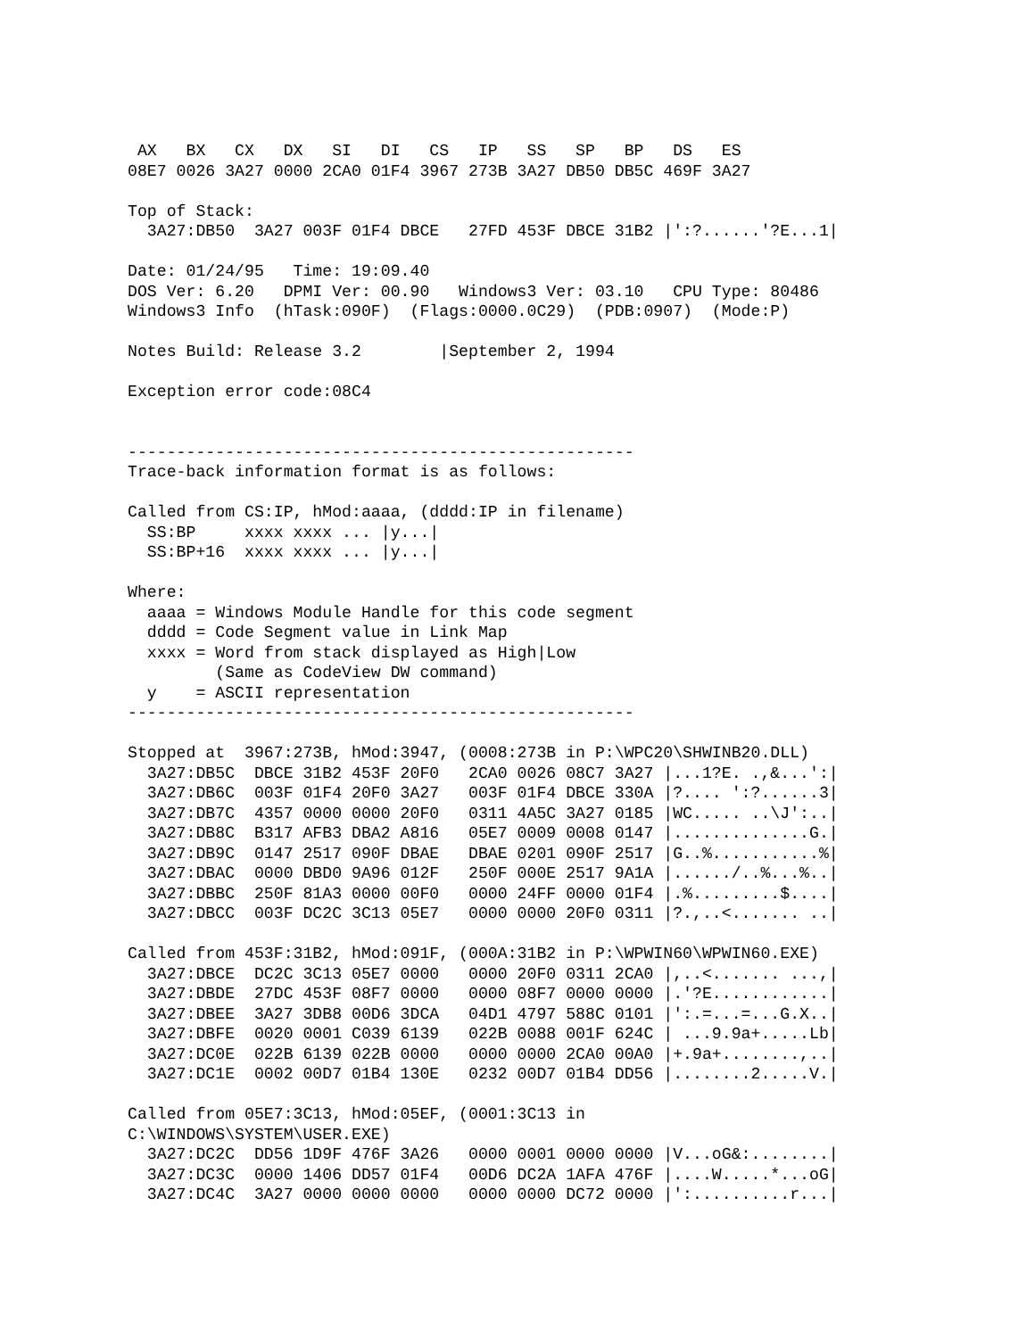AX   BX   CX   DX   SI   DI   CS   IP   SS   SP   BP   DS   ES
08E7 0026 3A27 0000 2CA0 01F4 3967 273B 3A27 DB50 DB5C 469F 3A27

Top of Stack:
  3A27:DB50  3A27 003F 01F4 DBCE   27FD 453F DBCE 31B2 |':?......'?E...1|

Date: 01/24/95   Time: 19:09.40
DOS Ver: 6.20   DPMI Ver: 00.90   Windows3 Ver: 03.10   CPU Type: 80486
Windows3 Info  (hTask:090F)  (Flags:0000.0C29)  (PDB:0907)  (Mode:P)

Notes Build: Release 3.2        |September 2, 1994

Exception error code:08C4


----------------------------------------------------
Trace-back information format is as follows:

Called from CS:IP, hMod:aaaa, (dddd:IP in filename)
  SS:BP     xxxx xxxx ... |y...|
  SS:BP+16  xxxx xxxx ... |y...|

Where:
  aaaa = Windows Module Handle for this code segment
  dddd = Code Segment value in Link Map
  xxxx = Word from stack displayed as High|Low
         (Same as CodeView DW command)
  y    = ASCII representation
----------------------------------------------------

Stopped at  3967:273B, hMod:3947, (0008:273B in P:\WPC20\SHWINB20.DLL)
  3A27:DB5C  DBCE 31B2 453F 20F0   2CA0 0026 08C7 3A27 |...1?E. .,&...':|
  3A27:DB6C  003F 01F4 20F0 3A27   003F 01F4 DBCE 330A |?.... ':?......3|
  3A27:DB7C  4357 0000 0000 20F0   0311 4A5C 3A27 0185 |WC..... ..\J':..|
  3A27:DB8C  B317 AFB3 DBA2 A816   05E7 0009 0008 0147 |..............G.|
  3A27:DB9C  0147 2517 090F DBAE   DBAE 0201 090F 2517 |G..%...........%|
  3A27:DBAC  0000 DBD0 9A96 012F   250F 000E 2517 9A1A |....../..%...%..|
  3A27:DBBC  250F 81A3 0000 00F0   0000 24FF 0000 01F4 |.%.........$....|
  3A27:DBCC  003F DC2C 3C13 05E7   0000 0000 20F0 0311 |?.,..<....... ..|

Called from 453F:31B2, hMod:091F, (000A:31B2 in P:\WPWIN60\WPWIN60.EXE)
  3A27:DBCE  DC2C 3C13 05E7 0000   0000 20F0 0311 2CA0 |,..<....... ...,|
  3A27:DBDE  27DC 453F 08F7 0000   0000 08F7 0000 0000 |.'?E............|
  3A27:DBEE  3A27 3DB8 00D6 3DCA   04D1 4797 588C 0101 |':.=...=...G.X..|
  3A27:DBFE  0020 0001 C039 6139   022B 0088 001F 624C | ...9.9a+.....Lb|
  3A27:DC0E  022B 6139 022B 0000   0000 0000 2CA0 00A0 |+.9a+........,..|
  3A27:DC1E  0002 00D7 01B4 130E   0232 00D7 01B4 DD56 |........2.....V.|

Called from 05E7:3C13, hMod:05EF, (0001:3C13 in
C:\WINDOWS\SYSTEM\USER.EXE)
  3A27:DC2C  DD56 1D9F 476F 3A26   0000 0001 0000 0000 |V...oG&:........|
  3A27:DC3C  0000 1406 DD57 01F4   00D6 DC2A 1AFA 476F |....W.....*...oG|
  3A27:DC4C  3A27 0000 0000 0000   0000 0000 DC72 0000 |':..........r...|